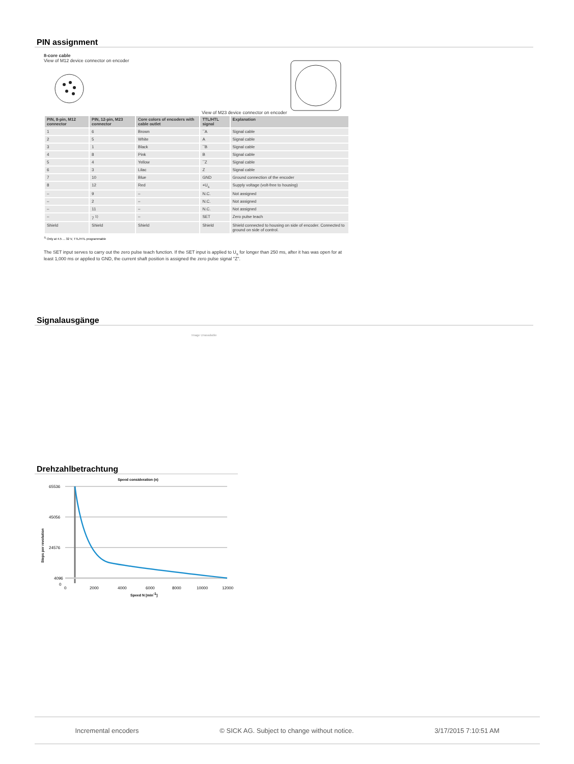PIN assignment
8-core cable
View of M12 device connector on encoder
View of M23 device connector on encoder
| PIN, 8-pin, M12 connector | PIN, 12-pin, M23 connector | Core colors of encoders with cable outlet | TTL/HTL signal | Explanation |
| --- | --- | --- | --- | --- |
| 1 | 6 | Brown | ¯A | Signal cable |
| 2 | 5 | White | A | Signal cable |
| 3 | 1 | Black | ¯B | Signal cable |
| 4 | 8 | Pink | B | Signal cable |
| 5 | 4 | Yellow | ¯Z | Signal cable |
| 6 | 3 | Lilac | Z | Signal cable |
| 7 | 10 | Blue | GND | Ground connection of the encoder |
| 8 | 12 | Red | +U<sub>s</sub> | Supply voltage (volt-free to housing) |
| – | 9 | – | N.C. | Not assigned |
| – | 2 | – | N.C. | Not assigned |
| – | 11 | – | N.C. | Not assigned |
| – | 7 <sup>1)</sup> | – | SET | Zero pulse teach |
| Shield | Shield | Shield | Shield | Shield connected to housing on side of encoder. Connected to ground on side of control. |
<sup>1)</sup> Only at 4.5 ... 32 V, TTL/HTL programmable
The SET input serves to carry out the zero pulse teach function. If the SET input is applied to U<sub>s</sub> for longer than 250 ms, after it has was open for at least 1,000 ms or applied to GND, the current shaft position is assigned the zero pulse signal "Z".
Signalausgänge
Image Unavailable
Drehzahlbetrachtung
Speed consideration (n)
Steps per revolution
65536
45056
24576
4096
0
0
2000
4000
6000
8000
10000
12000
Speed N [min-1]
Incremental encoders © SICK AG. Subject to change without notice. 3/17/2015 7:10:51 AM